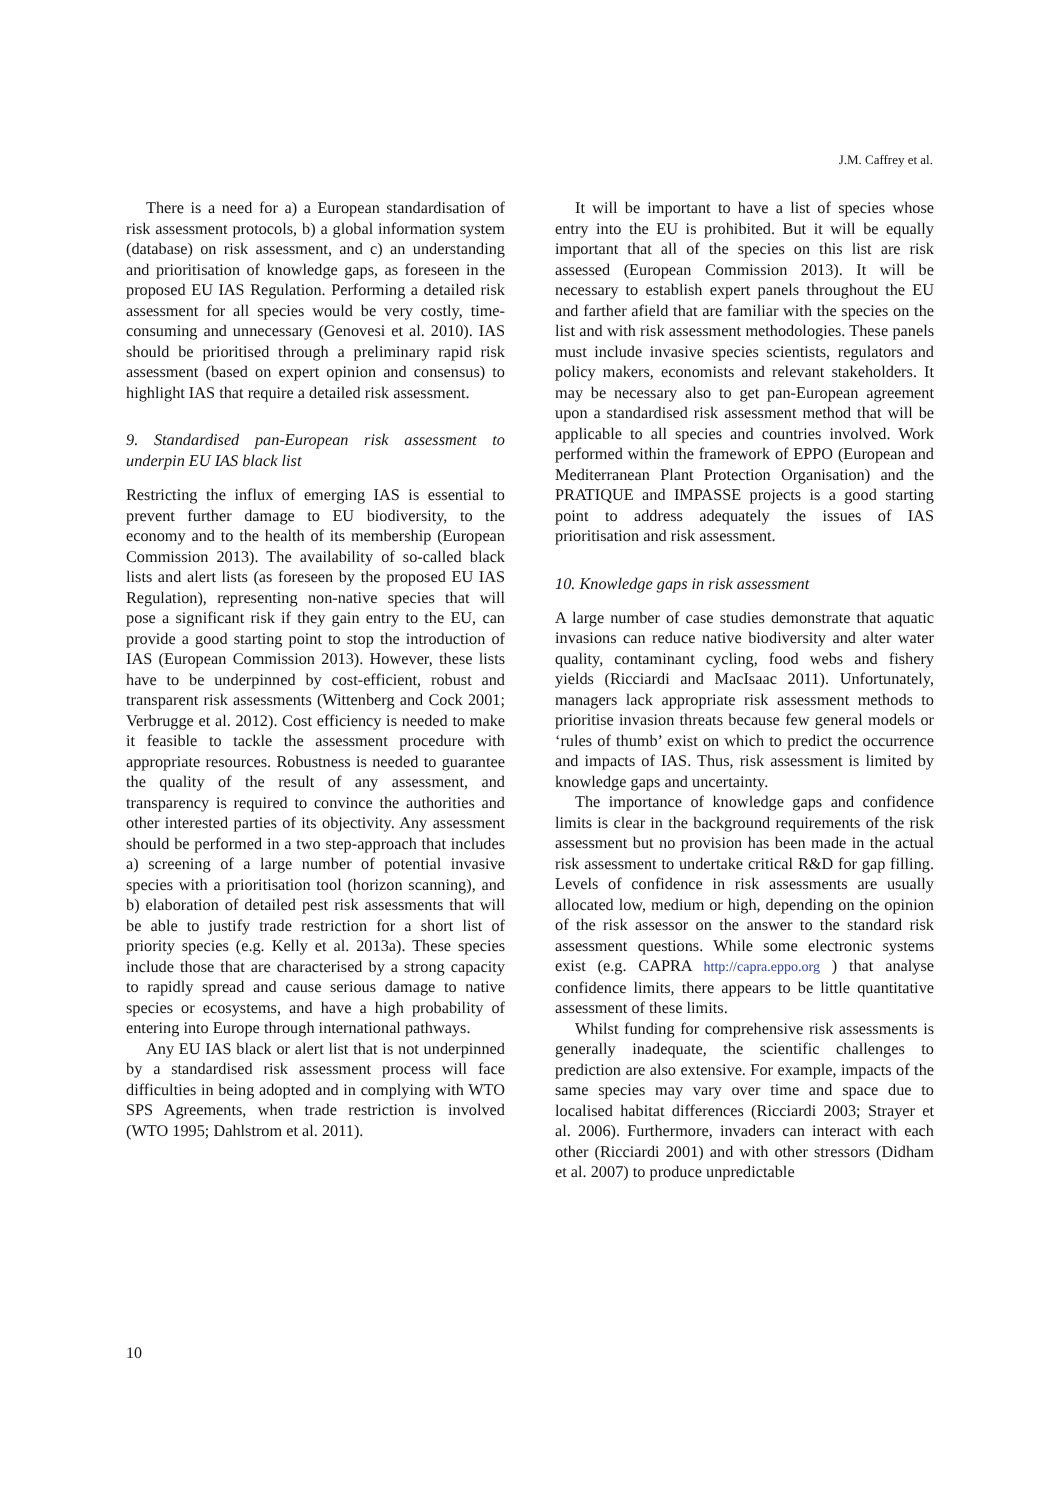J.M. Caffrey et al.
There is a need for a) a European standardisation of risk assessment protocols, b) a global information system (database) on risk assessment, and c) an understanding and prioritisation of knowledge gaps, as foreseen in the proposed EU IAS Regulation. Performing a detailed risk assessment for all species would be very costly, time-consuming and unnecessary (Genovesi et al. 2010). IAS should be prioritised through a preliminary rapid risk assessment (based on expert opinion and consensus) to highlight IAS that require a detailed risk assessment.
9. Standardised pan-European risk assessment to underpin EU IAS black list
Restricting the influx of emerging IAS is essential to prevent further damage to EU biodiversity, to the economy and to the health of its membership (European Commission 2013). The availability of so-called black lists and alert lists (as foreseen by the proposed EU IAS Regulation), representing non-native species that will pose a significant risk if they gain entry to the EU, can provide a good starting point to stop the introduction of IAS (European Commission 2013). However, these lists have to be underpinned by cost-efficient, robust and transparent risk assessments (Wittenberg and Cock 2001; Verbrugge et al. 2012). Cost efficiency is needed to make it feasible to tackle the assessment procedure with appropriate resources. Robustness is needed to guarantee the quality of the result of any assessment, and transparency is required to convince the authorities and other interested parties of its objectivity. Any assessment should be performed in a two step-approach that includes a) screening of a large number of potential invasive species with a prioritisation tool (horizon scanning), and b) elaboration of detailed pest risk assessments that will be able to justify trade restriction for a short list of priority species (e.g. Kelly et al. 2013a). These species include those that are characterised by a strong capacity to rapidly spread and cause serious damage to native species or ecosystems, and have a high probability of entering into Europe through international pathways.
Any EU IAS black or alert list that is not underpinned by a standardised risk assessment process will face difficulties in being adopted and in complying with WTO SPS Agreements, when trade restriction is involved (WTO 1995; Dahlstrom et al. 2011).
It will be important to have a list of species whose entry into the EU is prohibited. But it will be equally important that all of the species on this list are risk assessed (European Commission 2013). It will be necessary to establish expert panels throughout the EU and farther afield that are familiar with the species on the list and with risk assessment methodologies. These panels must include invasive species scientists, regulators and policy makers, economists and relevant stakeholders. It may be necessary also to get pan-European agreement upon a standardised risk assessment method that will be applicable to all species and countries involved. Work performed within the framework of EPPO (European and Mediterranean Plant Protection Organisation) and the PRATIQUE and IMPASSE projects is a good starting point to address adequately the issues of IAS prioritisation and risk assessment.
10. Knowledge gaps in risk assessment
A large number of case studies demonstrate that aquatic invasions can reduce native biodiversity and alter water quality, contaminant cycling, food webs and fishery yields (Ricciardi and MacIsaac 2011). Unfortunately, managers lack appropriate risk assessment methods to prioritise invasion threats because few general models or ‘rules of thumb’ exist on which to predict the occurrence and impacts of IAS. Thus, risk assessment is limited by knowledge gaps and uncertainty.
The importance of knowledge gaps and confidence limits is clear in the background requirements of the risk assessment but no provision has been made in the actual risk assessment to undertake critical R&D for gap filling. Levels of confidence in risk assessments are usually allocated low, medium or high, depending on the opinion of the risk assessor on the answer to the standard risk assessment questions. While some electronic systems exist (e.g. CAPRA http://capra.eppo.org ) that analyse confidence limits, there appears to be little quantitative assessment of these limits.
Whilst funding for comprehensive risk assessments is generally inadequate, the scientific challenges to prediction are also extensive. For example, impacts of the same species may vary over time and space due to localised habitat differences (Ricciardi 2003; Strayer et al. 2006). Furthermore, invaders can interact with each other (Ricciardi 2001) and with other stressors (Didham et al. 2007) to produce unpredictable
10